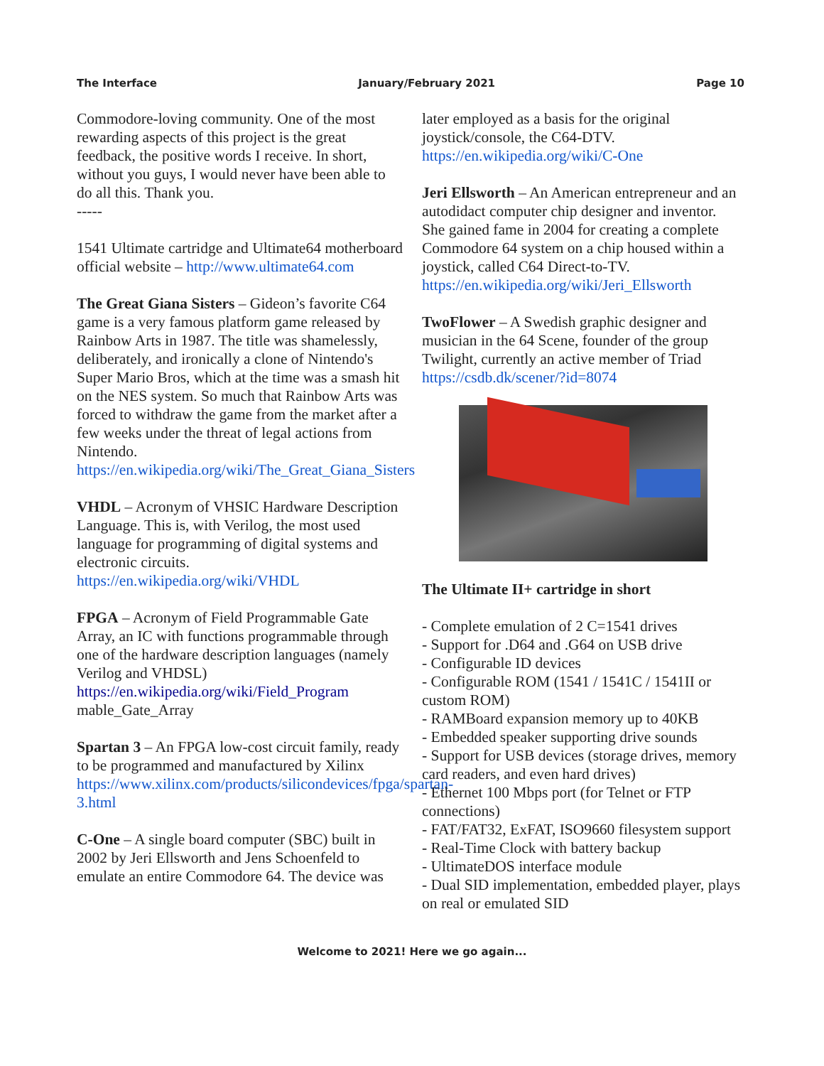The Interface January/February 2021 Page 10
Commodore-loving community. One of the most rewarding aspects of this project is the great feedback, the positive words I receive. In short, without you guys, I would never have been able to do all this. Thank you.
-----
1541 Ultimate cartridge and Ultimate64 motherboard official website – http://www.ultimate64.com
The Great Giana Sisters – Gideon’s favorite C64 game is a very famous platform game released by Rainbow Arts in 1987. The title was shamelessly, deliberately, and ironically a clone of Nintendo's Super Mario Bros, which at the time was a smash hit on the NES system. So much that Rainbow Arts was forced to withdraw the game from the market after a few weeks under the threat of legal actions from Nintendo. https://en.wikipedia.org/wiki/The_Great_Giana_Sisters
VHDL – Acronym of VHSIC Hardware Description Language. This is, with Verilog, the most used language for programming of digital systems and electronic circuits. https://en.wikipedia.org/wiki/VHDL
FPGA – Acronym of Field Programmable Gate Array, an IC with functions programmable through one of the hardware description languages (namely Verilog and VHDSL) https://en.wikipedia.org/wiki/Field_Program mable_Gate_Array
Spartan 3 – An FPGA low-cost circuit family, ready to be programmed and manufactured by Xilinx https://www.xilinx.com/products/silicondevices/fpga/spartan-3.html
C-One – A single board computer (SBC) built in 2002 by Jeri Ellsworth and Jens Schoenfeld to emulate an entire Commodore 64. The device was
later employed as a basis for the original joystick/console, the C64-DTV. https://en.wikipedia.org/wiki/C-One
Jeri Ellsworth – An American entrepreneur and an autodidact computer chip designer and inventor. She gained fame in 2004 for creating a complete Commodore 64 system on a chip housed within a joystick, called C64 Direct-to-TV. https://en.wikipedia.org/wiki/Jeri_Ellsworth
TwoFlower – A Swedish graphic designer and musician in the 64 Scene, founder of the group Twilight, currently an active member of Triad https://csdb.dk/scener/?id=8074
The Ultimate II+ cartridge in short
- Complete emulation of 2 C=1541 drives
- Support for .D64 and .G64 on USB drive
- Configurable ID devices
- Configurable ROM (1541 / 1541C / 1541II or custom ROM)
- RAMBoard expansion memory up to 40KB
- Embedded speaker supporting drive sounds
- Support for USB devices (storage drives, memory card readers, and even hard drives)
- Ethernet 100 Mbps port (for Telnet or FTP connections)
- FAT/FAT32, ExFAT, ISO9660 filesystem support
- Real-Time Clock with battery backup
- UltimateDOS interface module
- Dual SID implementation, embedded player, plays on real or emulated SID
Welcome to 2021! Here we go again...